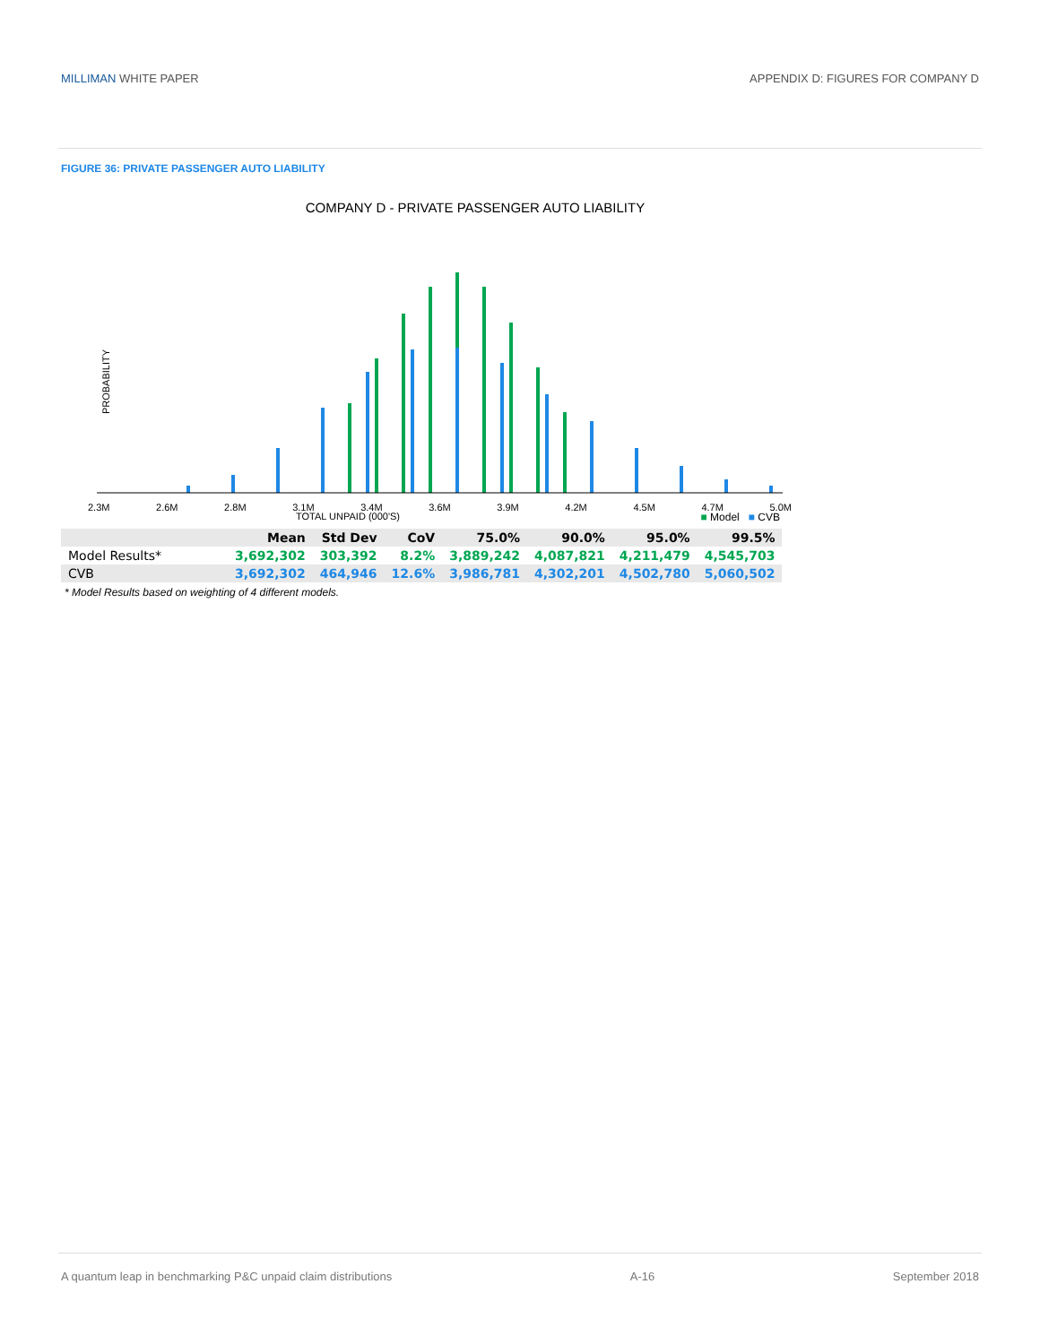MILLIMAN WHITE PAPER APPENDIX D: FIGURES FOR COMPANY D
FIGURE 36: PRIVATE PASSENGER AUTO LIABILITY
COMPANY D - PRIVATE PASSENGER AUTO LIABILITY
PROBABILITY
2.3M 2.6M 2.8M 3.1M 3.4M 3.6M 3.9M 4.2M 4.5M 4.7M 5.0M
TOTAL UNPAID (000'S) ■ Model ■ CVB
| | Mean | Std Dev | CoV | 75.0% | 90.0% | 95.0% | 99.5% |
| --- | --- | --- | --- | --- | --- | --- | --- |
| Model Results* | 3,692,302 | 303,392 | 8.2% | 3,889,242 | 4,087,821 | 4,211,479 | 4,545,703 |
| CVB | 3,692,302 | 464,946 | 12.6% | 3,986,781 | 4,302,201 | 4,502,780 | 5,060,502 |
* Model Results based on weighting of 4 different models.
A quantum leap in benchmarking P&C unpaid claim distributions A-16 September 2018